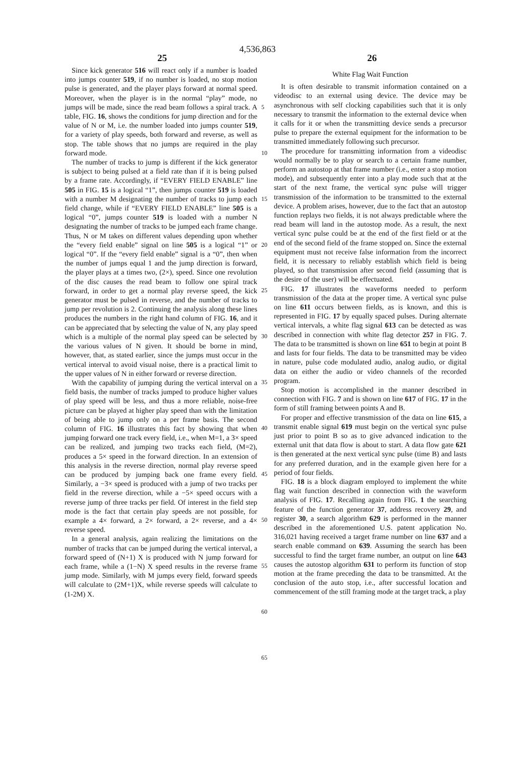4,536,863
25 26
Since kick generator 516 will react only if a number is loaded into jumps counter 519, if no number is loaded, no stop motion pulse is generated, and the player plays forward at normal speed. Moreover, when the player is in the normal “play” mode, no jumps will be made, since the read beam follows a spiral track. A table, FIG. 16, shows the conditions for jump direction and for the value of N or M, i.e. the number loaded into jumps counter 519, for a variety of play speeds, both forward and reverse, as well as stop. The table shows that no jumps are required in the play forward mode.
The number of tracks to jump is different if the kick generator is subject to being pulsed at a field rate than if it is being pulsed by a frame rate. Accordingly, if “EVERY FIELD ENABLE” line 505 in FIG. 15 is a logical “1”, then jumps counter 519 is loaded with a number M designating the number of tracks to jump each field change, while if “EVERY FIELD ENABLE” line 505 is a logical “0”, jumps counter 519 is loaded with a number N designating the number of tracks to be jumped each frame change. Thus, N or M takes on different values depending upon whether the “every field enable” signal on line 505 is a logical “1” or logical “0”. If the “every field enable” signal is a “0”, then when the number of jumps equal 1 and the jump direction is forward, the player plays at a times two, (2×), speed. Since one revolution of the disc causes the read beam to follow one spiral track forward, in order to get a normal play reverse speed, the kick generator must be pulsed in reverse, and the number of tracks to jump per revolution is 2. Continuing the analysis along these lines produces the numbers in the right hand column of FIG. 16, and it can be appreciated that by selecting the value of N, any play speed which is a multiple of the normal play speed can be selected by the various values of N given. It should be borne in mind, however, that, as stated earlier, since the jumps must occur in the vertical interval to avoid visual noise, there is a practical limit to the upper values of N in either forward or reverse direction.
With the capability of jumping during the vertical interval on a field basis, the number of tracks jumped to produce higher values of play speed will be less, and thus a more reliable, noise-free picture can be played at higher play speed than with the limitation of being able to jump only on a per frame basis. The second column of FIG. 16 illustrates this fact by showing that when jumping forward one track every field, i.e., when M=1, a 3× speed can be realized, and jumping two tracks each field, (M=2), produces a 5× speed in the forward direction. In an extension of this analysis in the reverse direction, normal play reverse speed can be produced by jumping back one frame every field. Similarly, a −3× speed is produced with a jump of two tracks per field in the reverse direction, while a −5× speed occurs with a reverse jump of three tracks per field. Of interest in the field step mode is the fact that certain play speeds are not possible, for example a 4× forward, a 2× forward, a 2× reverse, and a 4× reverse speed.
In a general analysis, again realizing the limitations on the number of tracks that can be jumped during the vertical interval, a forward speed of (N+1) X is produced with N jump forward for each frame, while a (1−N) X speed results in the reverse frame jump mode. Similarly, with M jumps every field, forward speeds will calculate to (2M+1)X, while reverse speeds will calculate to (1-2M) X.
5
10
15
20
25
30
35
40
45
50
55
60
65
White Flag Wait Function
It is often desirable to transmit information contained on a videodisc to an external using device. The device may be asynchronous with self clocking capabilities such that it is only necessary to transmit the information to the external device when it calls for it or when the transmitting device sends a precursor pulse to prepare the external equipment for the information to be transmitted immediately following such precursor.
The procedure for transmitting information from a videodisc would normally be to play or search to a certain frame number, perform an autostop at that frame number (i.e., enter a stop motion mode), and subsequently enter into a play mode such that at the start of the next frame, the vertical sync pulse will trigger transmission of the information to be transmitted to the external device. A problem arises, however, due to the fact that an autostop function replays two fields, it is not always predictable where the read beam will land in the autostop mode. As a result, the next vertical sync pulse could be at the end of the first field or at the end of the second field of the frame stopped on. Since the external equipment must not receive false information from the incorrect field, it is necessary to reliably establish which field is being played, so that transmission after second field (assuming that is the desire of the user) will be effectuated.
FIG. 17 illustrates the waveforms needed to perform transmission of the data at the proper time. A vertical sync pulse on line 611 occurs between fields, as is known, and this is represented in FIG. 17 by equally spaced pulses. During alternate vertical intervals, a white flag signal 613 can be detected as was described in connection with white flag detector 257 in FIG. 7. The data to be transmitted is shown on line 651 to begin at point B and lasts for four fields. The data to be transmitted may be video in nature, pulse code modulated audio, analog audio, or digital data on either the audio or video channels of the recorded program.
Stop motion is accomplished in the manner described in connection with FIG. 7 and is shown on line 617 of FIG. 17 in the form of still framing between points A and B.
For proper and effective transmission of the data on line 615, a transmit enable signal 619 must begin on the vertical sync pulse just prior to point B so as to give advanced indication to the external unit that data flow is about to start. A data flow gate 621 is then generated at the next vertical sync pulse (time B) and lasts for any preferred duration, and in the example given here for a period of four fields.
FIG. 18 is a block diagram employed to implement the white flag wait function described in connection with the waveform analysis of FIG. 17. Recalling again from FIG. 1 the searching feature of the function generator 37, address recovery 29, and register 30, a search algorithm 629 is performed in the manner described in the aforementioned U.S. patent application No. 316,021 having received a target frame number on line 637 and a search enable command on 639. Assuming the search has been successful to find the target frame number, an output on line 643 causes the autostop algorithm 631 to perform its function of stop motion at the frame preceding the data to be transmitted. At the conclusion of the auto stop, i.e., after successful location and commencement of the still framing mode at the target track, a play